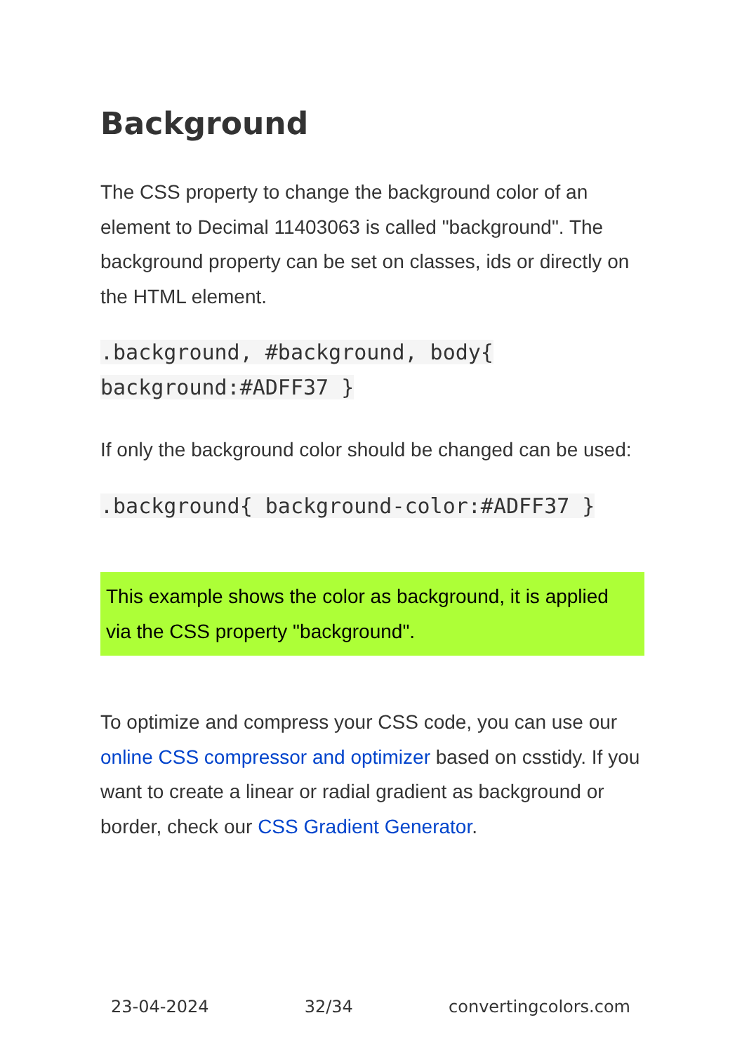Background
The CSS property to change the background color of an element to Decimal 11403063 is called "background". The background property can be set on classes, ids or directly on the HTML element.
.background, #background, body{
background:#ADFF37 }
If only the background color should be changed can be used:
.background{ background-color:#ADFF37 }
This example shows the color as background, it is applied via the CSS property "background".
To optimize and compress your CSS code, you can use our online CSS compressor and optimizer based on csstidy. If you want to create a linear or radial gradient as background or border, check our CSS Gradient Generator.
23-04-2024 32/34 convertingcolors.com